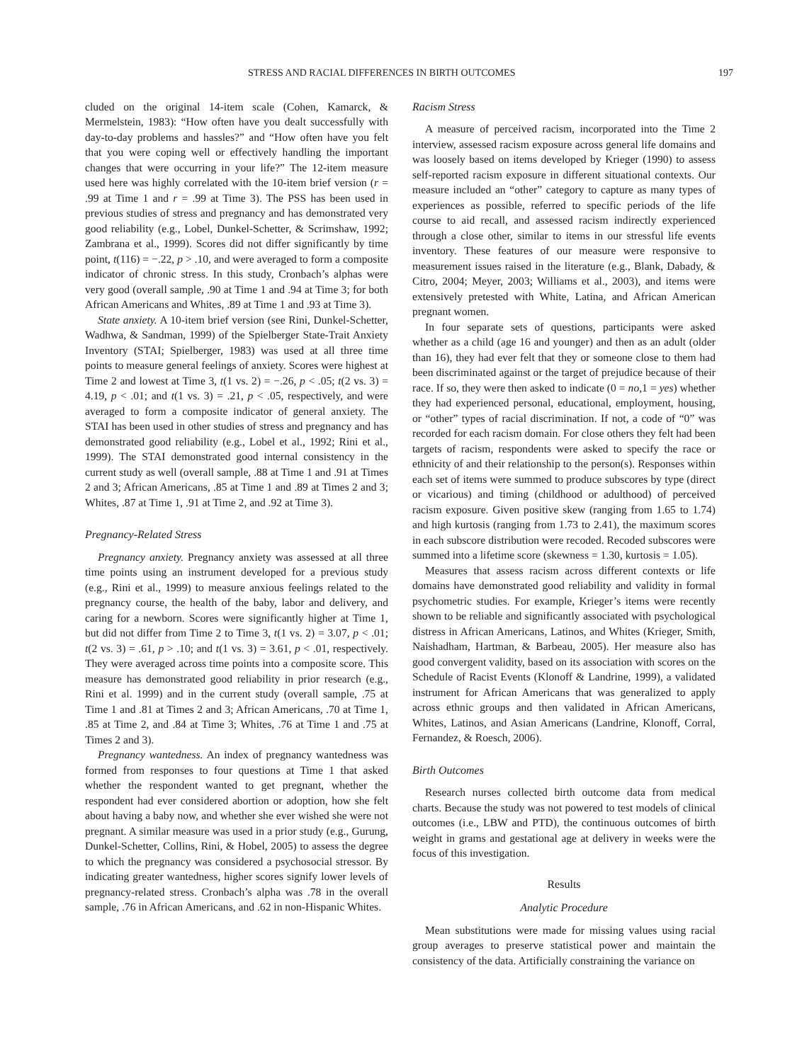STRESS AND RACIAL DIFFERENCES IN BIRTH OUTCOMES 197
cluded on the original 14-item scale (Cohen, Kamarck, & Mermelstein, 1983): “How often have you dealt successfully with day-to-day problems and hassles?” and “How often have you felt that you were coping well or effectively handling the important changes that were occurring in your life?” The 12-item measure used here was highly correlated with the 10-item brief version (r = .99 at Time 1 and r = .99 at Time 3). The PSS has been used in previous studies of stress and pregnancy and has demonstrated very good reliability (e.g., Lobel, Dunkel-Schetter, & Scrimshaw, 1992; Zambrana et al., 1999). Scores did not differ significantly by time point, t(116) = −.22, p > .10, and were averaged to form a composite indicator of chronic stress. In this study, Cronbach’s alphas were very good (overall sample, .90 at Time 1 and .94 at Time 3; for both African Americans and Whites, .89 at Time 1 and .93 at Time 3).
State anxiety. A 10-item brief version (see Rini, Dunkel-Schetter, Wadhwa, & Sandman, 1999) of the Spielberger State-Trait Anxiety Inventory (STAI; Spielberger, 1983) was used at all three time points to measure general feelings of anxiety. Scores were highest at Time 2 and lowest at Time 3, t(1 vs. 2) = −.26, p < .05; t(2 vs. 3) = 4.19, p < .01; and t(1 vs. 3) = .21, p < .05, respectively, and were averaged to form a composite indicator of general anxiety. The STAI has been used in other studies of stress and pregnancy and has demonstrated good reliability (e.g., Lobel et al., 1992; Rini et al., 1999). The STAI demonstrated good internal consistency in the current study as well (overall sample, .88 at Time 1 and .91 at Times 2 and 3; African Americans, .85 at Time 1 and .89 at Times 2 and 3; Whites, .87 at Time 1, .91 at Time 2, and .92 at Time 3).
Pregnancy-Related Stress
Pregnancy anxiety. Pregnancy anxiety was assessed at all three time points using an instrument developed for a previous study (e.g., Rini et al., 1999) to measure anxious feelings related to the pregnancy course, the health of the baby, labor and delivery, and caring for a newborn. Scores were significantly higher at Time 1, but did not differ from Time 2 to Time 3, t(1 vs. 2) = 3.07, p < .01; t(2 vs. 3) = .61, p > .10; and t(1 vs. 3) = 3.61, p < .01, respectively. They were averaged across time points into a composite score. This measure has demonstrated good reliability in prior research (e.g., Rini et al. 1999) and in the current study (overall sample, .75 at Time 1 and .81 at Times 2 and 3; African Americans, .70 at Time 1, .85 at Time 2, and .84 at Time 3; Whites, .76 at Time 1 and .75 at Times 2 and 3).
Pregnancy wantedness. An index of pregnancy wantedness was formed from responses to four questions at Time 1 that asked whether the respondent wanted to get pregnant, whether the respondent had ever considered abortion or adoption, how she felt about having a baby now, and whether she ever wished she were not pregnant. A similar measure was used in a prior study (e.g., Gurung, Dunkel-Schetter, Collins, Rini, & Hobel, 2005) to assess the degree to which the pregnancy was considered a psychosocial stressor. By indicating greater wantedness, higher scores signify lower levels of pregnancy-related stress. Cronbach’s alpha was .78 in the overall sample, .76 in African Americans, and .62 in non-Hispanic Whites.
Racism Stress
A measure of perceived racism, incorporated into the Time 2 interview, assessed racism exposure across general life domains and was loosely based on items developed by Krieger (1990) to assess self-reported racism exposure in different situational contexts. Our measure included an “other” category to capture as many types of experiences as possible, referred to specific periods of the life course to aid recall, and assessed racism indirectly experienced through a close other, similar to items in our stressful life events inventory. These features of our measure were responsive to measurement issues raised in the literature (e.g., Blank, Dabady, & Citro, 2004; Meyer, 2003; Williams et al., 2003), and items were extensively pretested with White, Latina, and African American pregnant women.
In four separate sets of questions, participants were asked whether as a child (age 16 and younger) and then as an adult (older than 16), they had ever felt that they or someone close to them had been discriminated against or the target of prejudice because of their race. If so, they were then asked to indicate (0 = no, 1 = yes) whether they had experienced personal, educational, employment, housing, or “other” types of racial discrimination. If not, a code of “0” was recorded for each racism domain. For close others they felt had been targets of racism, respondents were asked to specify the race or ethnicity of and their relationship to the person(s). Responses within each set of items were summed to produce subscores by type (direct or vicarious) and timing (childhood or adulthood) of perceived racism exposure. Given positive skew (ranging from 1.65 to 1.74) and high kurtosis (ranging from 1.73 to 2.41), the maximum scores in each subscore distribution were recoded. Recoded subscores were summed into a lifetime score (skewness = 1.30, kurtosis = 1.05).
Measures that assess racism across different contexts or life domains have demonstrated good reliability and validity in formal psychometric studies. For example, Krieger’s items were recently shown to be reliable and significantly associated with psychological distress in African Americans, Latinos, and Whites (Krieger, Smith, Naishadham, Hartman, & Barbeau, 2005). Her measure also has good convergent validity, based on its association with scores on the Schedule of Racist Events (Klonoff & Landrine, 1999), a validated instrument for African Americans that was generalized to apply across ethnic groups and then validated in African Americans, Whites, Latinos, and Asian Americans (Landrine, Klonoff, Corral, Fernandez, & Roesch, 2006).
Birth Outcomes
Research nurses collected birth outcome data from medical charts. Because the study was not powered to test models of clinical outcomes (i.e., LBW and PTD), the continuous outcomes of birth weight in grams and gestational age at delivery in weeks were the focus of this investigation.
Results
Analytic Procedure
Mean substitutions were made for missing values using racial group averages to preserve statistical power and maintain the consistency of the data. Artificially constraining the variance on